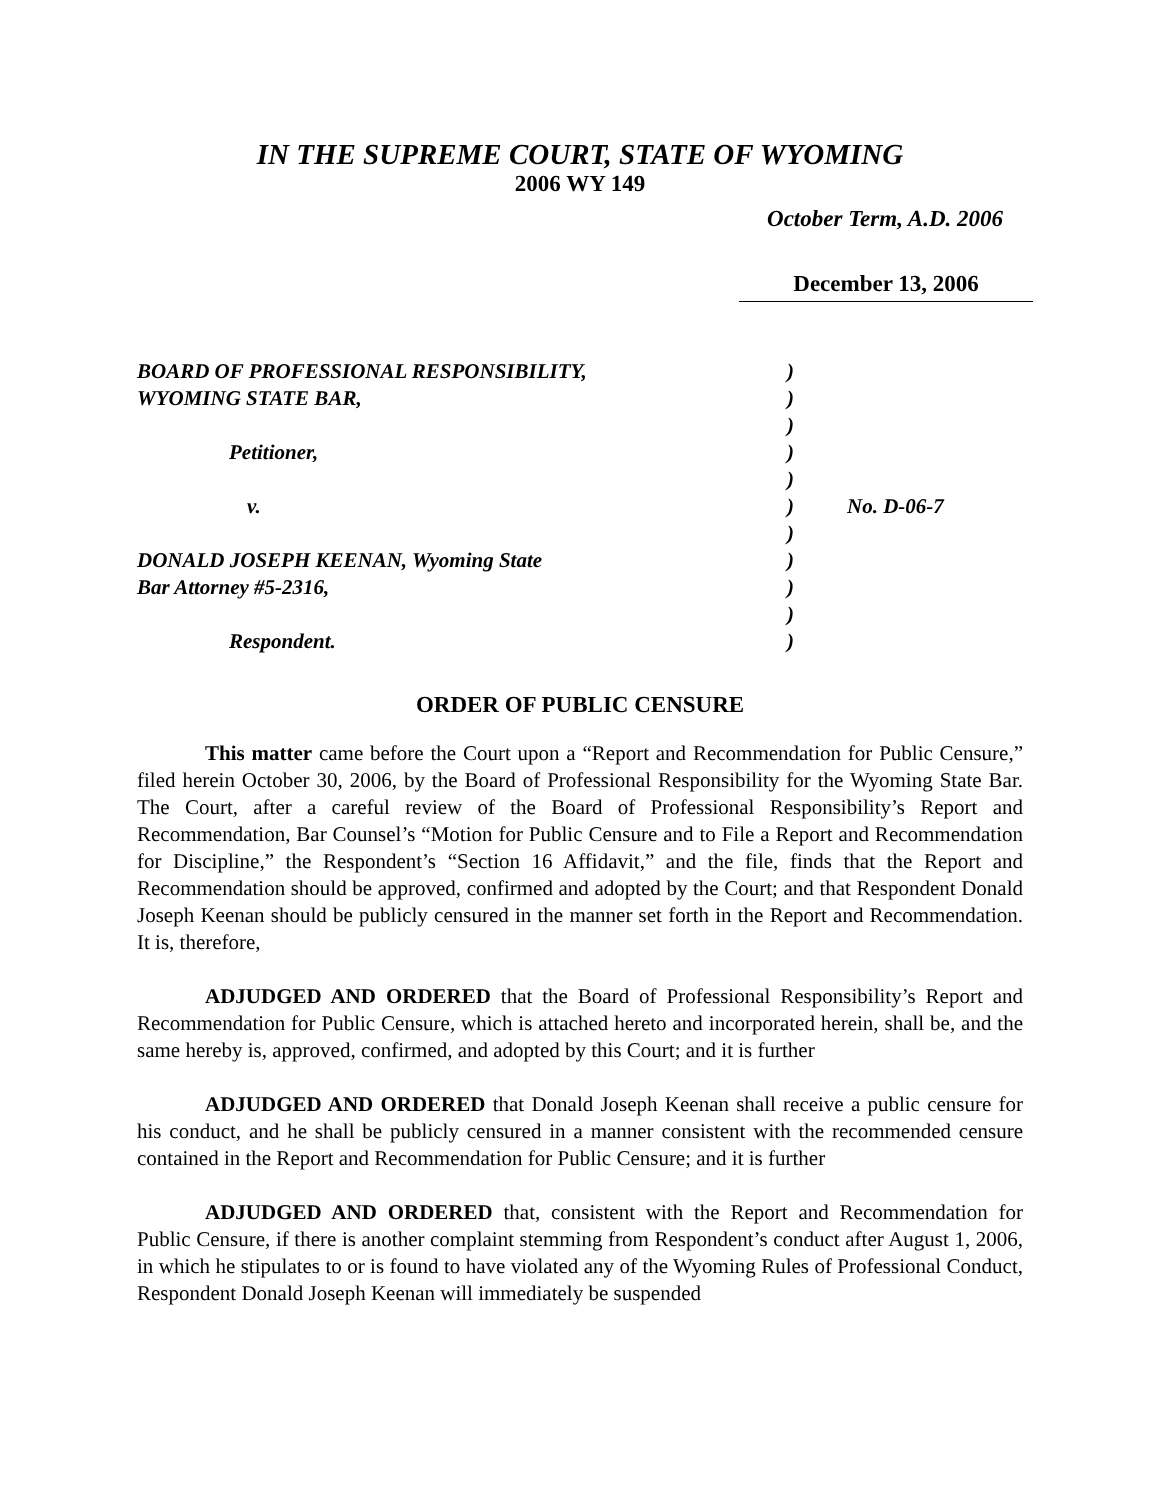IN THE SUPREME COURT, STATE OF WYOMING
2006 WY 149
October Term, A.D. 2006
December 13, 2006
| BOARD OF PROFESSIONAL RESPONSIBILITY, | ) | |
| WYOMING STATE BAR, | ) | |
| | ) | |
| Petitioner, | ) | |
| | ) | |
| v. | ) | No. D-06-7 |
| | ) | |
| DONALD JOSEPH KEENAN, Wyoming State | ) | |
| Bar Attorney #5-2316, | ) | |
| | ) | |
| Respondent. | ) | |
ORDER OF PUBLIC CENSURE
This matter came before the Court upon a “Report and Recommendation for Public Censure,” filed herein October 30, 2006, by the Board of Professional Responsibility for the Wyoming State Bar. The Court, after a careful review of the Board of Professional Responsibility’s Report and Recommendation, Bar Counsel’s “Motion for Public Censure and to File a Report and Recommendation for Discipline,” the Respondent’s “Section 16 Affidavit,” and the file, finds that the Report and Recommendation should be approved, confirmed and adopted by the Court; and that Respondent Donald Joseph Keenan should be publicly censured in the manner set forth in the Report and Recommendation. It is, therefore,
ADJUDGED AND ORDERED that the Board of Professional Responsibility’s Report and Recommendation for Public Censure, which is attached hereto and incorporated herein, shall be, and the same hereby is, approved, confirmed, and adopted by this Court; and it is further
ADJUDGED AND ORDERED that Donald Joseph Keenan shall receive a public censure for his conduct, and he shall be publicly censured in a manner consistent with the recommended censure contained in the Report and Recommendation for Public Censure; and it is further
ADJUDGED AND ORDERED that, consistent with the Report and Recommendation for Public Censure, if there is another complaint stemming from Respondent’s conduct after August 1, 2006, in which he stipulates to or is found to have violated any of the Wyoming Rules of Professional Conduct, Respondent Donald Joseph Keenan will immediately be suspended